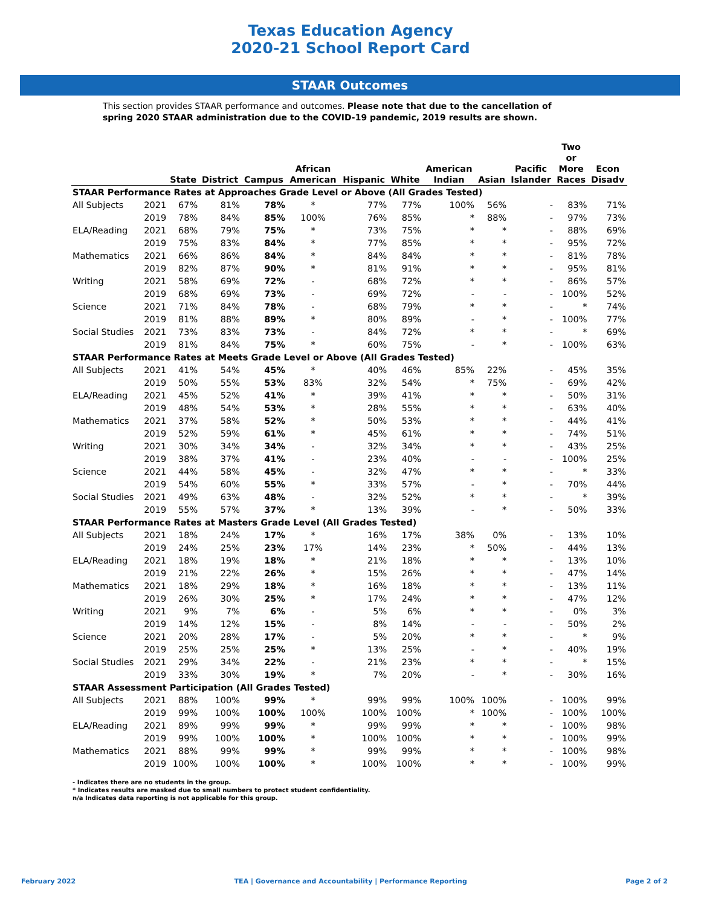Texas Education Agency
2020-21 School Report Card
STAAR Outcomes
This section provides STAAR performance and outcomes. Please note that due to the cancellation of spring 2020 STAAR administration due to the COVID-19 pandemic, 2019 results are shown.
| | | State | District | Campus | African American | Hispanic | White | American Indian | Asian | Pacific Islander | Two or More Races | Econ Disadv |
| --- | --- | --- | --- | --- | --- | --- | --- | --- | --- | --- | --- | --- |
| STAAR Performance Rates at Approaches Grade Level or Above (All Grades Tested) | | | | | | | | | | | | |
| All Subjects | 2021 | 67% | 81% | 78% | * | 77% | 77% | 100% | 56% | - | 83% | 71% |
| | 2019 | 78% | 84% | 85% | 100% | 76% | 85% | * | 88% | - | 97% | 73% |
| ELA/Reading | 2021 | 68% | 79% | 75% | * | 73% | 75% | * | * | - | 88% | 69% |
| | 2019 | 75% | 83% | 84% | * | 77% | 85% | * | * | - | 95% | 72% |
| Mathematics | 2021 | 66% | 86% | 84% | * | 84% | 84% | * | * | - | 81% | 78% |
| | 2019 | 82% | 87% | 90% | * | 81% | 91% | * | * | - | 95% | 81% |
| Writing | 2021 | 58% | 69% | 72% | - | 68% | 72% | * | * | - | 86% | 57% |
| | 2019 | 68% | 69% | 73% | - | 69% | 72% | - | - | - | 100% | 52% |
| Science | 2021 | 71% | 84% | 78% | - | 68% | 79% | * | * | - | * | 74% |
| | 2019 | 81% | 88% | 89% | * | 80% | 89% | - | * | - | 100% | 77% |
| Social Studies | 2021 | 73% | 83% | 73% | - | 84% | 72% | * | * | - | * | 69% |
| | 2019 | 81% | 84% | 75% | * | 60% | 75% | - | * | - | 100% | 63% |
| STAAR Performance Rates at Meets Grade Level or Above (All Grades Tested) | | | | | | | | | | | | |
| All Subjects | 2021 | 41% | 54% | 45% | * | 40% | 46% | 85% | 22% | - | 45% | 35% |
| | 2019 | 50% | 55% | 53% | 83% | 32% | 54% | * | 75% | - | 69% | 42% |
| ELA/Reading | 2021 | 45% | 52% | 41% | * | 39% | 41% | * | * | - | 50% | 31% |
| | 2019 | 48% | 54% | 53% | * | 28% | 55% | * | * | - | 63% | 40% |
| Mathematics | 2021 | 37% | 58% | 52% | * | 50% | 53% | * | * | - | 44% | 41% |
| | 2019 | 52% | 59% | 61% | * | 45% | 61% | * | * | - | 74% | 51% |
| Writing | 2021 | 30% | 34% | 34% | - | 32% | 34% | * | * | - | 43% | 25% |
| | 2019 | 38% | 37% | 41% | - | 23% | 40% | - | - | - | 100% | 25% |
| Science | 2021 | 44% | 58% | 45% | - | 32% | 47% | * | * | - | * | 33% |
| | 2019 | 54% | 60% | 55% | * | 33% | 57% | - | * | - | 70% | 44% |
| Social Studies | 2021 | 49% | 63% | 48% | - | 32% | 52% | * | * | - | * | 39% |
| | 2019 | 55% | 57% | 37% | * | 13% | 39% | - | * | - | 50% | 33% |
| STAAR Performance Rates at Masters Grade Level (All Grades Tested) | | | | | | | | | | | | |
| All Subjects | 2021 | 18% | 24% | 17% | * | 16% | 17% | 38% | 0% | - | 13% | 10% |
| | 2019 | 24% | 25% | 23% | 17% | 14% | 23% | * | 50% | - | 44% | 13% |
| ELA/Reading | 2021 | 18% | 19% | 18% | * | 21% | 18% | * | * | - | 13% | 10% |
| | 2019 | 21% | 22% | 26% | * | 15% | 26% | * | * | - | 47% | 14% |
| Mathematics | 2021 | 18% | 29% | 18% | * | 16% | 18% | * | * | - | 13% | 11% |
| | 2019 | 26% | 30% | 25% | * | 17% | 24% | * | * | - | 47% | 12% |
| Writing | 2021 | 9% | 7% | 6% | - | 5% | 6% | * | * | - | 0% | 3% |
| | 2019 | 14% | 12% | 15% | - | 8% | 14% | - | - | - | 50% | 2% |
| Science | 2021 | 20% | 28% | 17% | - | 5% | 20% | * | * | - | * | 9% |
| | 2019 | 25% | 25% | 25% | * | 13% | 25% | - | * | - | 40% | 19% |
| Social Studies | 2021 | 29% | 34% | 22% | - | 21% | 23% | * | * | - | * | 15% |
| | 2019 | 33% | 30% | 19% | * | 7% | 20% | - | * | - | 30% | 16% |
| STAAR Assessment Participation (All Grades Tested) | | | | | | | | | | | | |
| All Subjects | 2021 | 88% | 100% | 99% | * | 99% | 99% | 100% | 100% | - | 100% | 99% |
| | 2019 | 99% | 100% | 100% | 100% | 100% | 100% | * | 100% | - | 100% | 100% |
| ELA/Reading | 2021 | 89% | 99% | 99% | * | 99% | 99% | * | * | - | 100% | 98% |
| | 2019 | 99% | 100% | 100% | * | 100% | 100% | * | * | - | 100% | 99% |
| Mathematics | 2021 | 88% | 99% | 99% | * | 99% | 99% | * | * | - | 100% | 98% |
| | 2019 | 100% | 100% | 100% | * | 100% | 100% | * | * | - | 100% | 99% |
- Indicates there are no students in the group.
* Indicates results are masked due to small numbers to protect student confidentiality.
n/a Indicates data reporting is not applicable for this group.
February 2022 TEA | Governance and Accountability | Performance Reporting Page 2 of 2